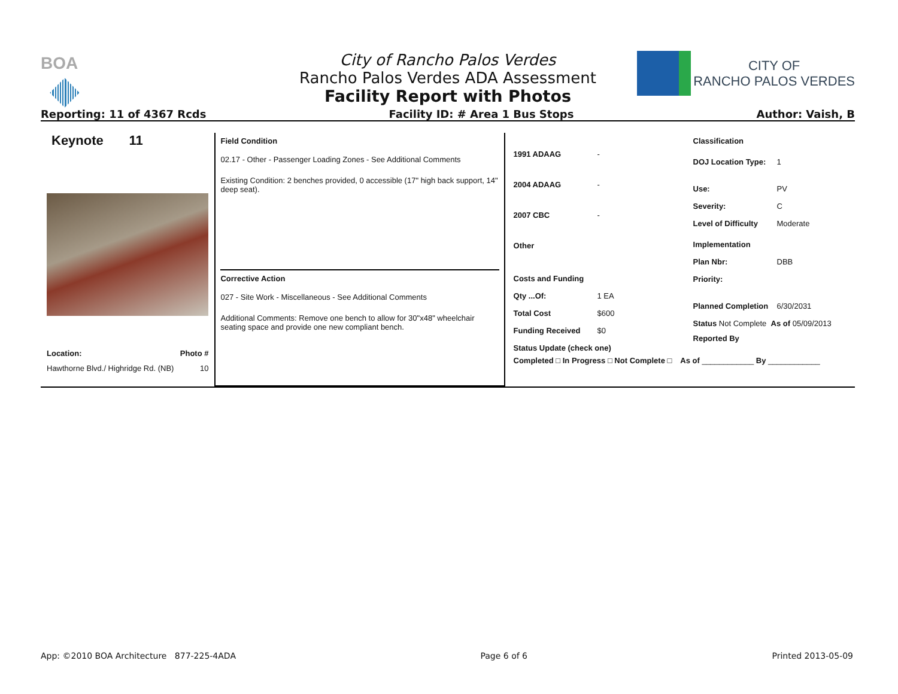BOA
CITY OF
RANCHO PALOS VERDES
City of Rancho Palos Verdes
Rancho Palos Verdes ADA Assessment
Facility Report with Photos
Reporting: 11 of 4367 Rcds Facility ID: # Area 1 Bus Stops Author: Vaish, B
Keynote 11
Location: Photo #
Hawthorne Blvd./ Highridge Rd. (NB) 10
Field Condition
02.17 - Other - Passenger Loading Zones - See Additional Comments
Existing Condition: 2 benches provided, 0 accessible (17" high back support, 14" deep seat).
Corrective Action
027 - Site Work - Miscellaneous - See Additional Comments
Additional Comments: Remove one bench to allow for 30"x48" wheelchair seating space and provide one new compliant bench.
1991 ADAAG -
2004 ADAAG -
2007 CBC -
Other
Costs and Funding
Qty ...Of: 1 EA
Total Cost $600
Funding Received $0
Status Update (check one)
Completed □ In Progress □ Not Complete □ As of ____________ By ____________
Classification
DOJ Location Type: 1
Use: PV
Severity: C
Level of Difficulty Moderate
Implementation
Plan Nbr: DBB
Priority:
Planned Completion 6/30/2031
Status Not Complete As of 05/09/2013
Reported By
App: ©2010 BOA Architecture 877-225-4ADA Page 6 of 6 Printed 2013-05-09